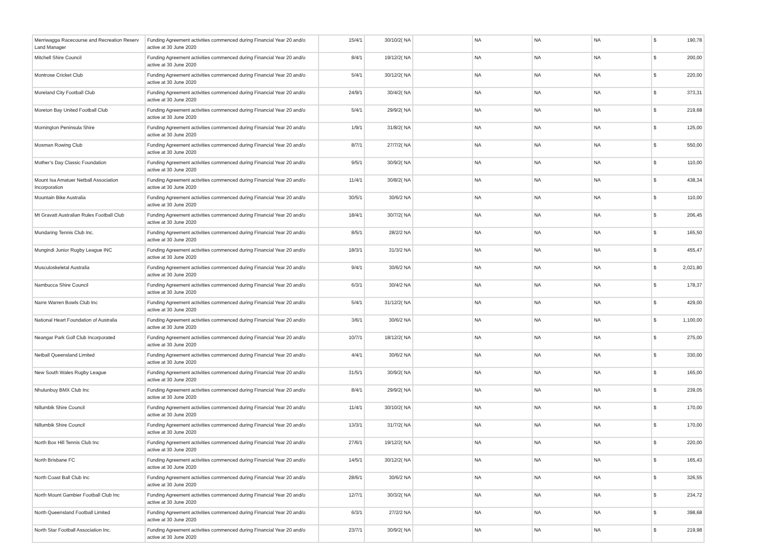| Merriwagga Racecourse and Recreation Reserv Land Manager | Funding Agreement activities commenced during Financial Year 20 and/o active at 30 June 2020 | 15/4/1 | 30/10/2( NA | | NA | NA | NA | $ 190,78 |
| Mitchell Shire Council | Funding Agreement activities commenced during Financial Year 20 and/o active at 30 June 2020 | 8/4/1 | 19/12/2( NA | | NA | NA | NA | $ 200,00 |
| Montrose Cricket Club | Funding Agreement activities commenced during Financial Year 20 and/o active at 30 June 2020 | 5/4/1 | 30/12/2( NA | | NA | NA | NA | $ 220,00 |
| Moreland City Football Club | Funding Agreement activities commenced during Financial Year 20 and/o active at 30 June 2020 | 24/9/1 | 30/4/2( NA | | NA | NA | NA | $ 373,31 |
| Moreton Bay United Football Club | Funding Agreement activities commenced during Financial Year 20 and/o active at 30 June 2020 | 5/4/1 | 29/9/2( NA | | NA | NA | NA | $ 219,68 |
| Mornington Peninsula Shire | Funding Agreement activities commenced during Financial Year 20 and/o active at 30 June 2020 | 1/9/1 | 31/8/2( NA | | NA | NA | NA | $ 125,00 |
| Mosman Rowing Club | Funding Agreement activities commenced during Financial Year 20 and/o active at 30 June 2020 | 8/7/1 | 27/7/2( NA | | NA | NA | NA | $ 550,00 |
| Mother’s Day Classic Foundation | Funding Agreement activities commenced during Financial Year 20 and/o active at 30 June 2020 | 9/5/1 | 30/9/2( NA | | NA | NA | NA | $ 110,00 |
| Mount Isa Amatuer Netball Association Incorporation | Funding Agreement activities commenced during Financial Year 20 and/o active at 30 June 2020 | 11/4/1 | 30/8/2( NA | | NA | NA | NA | $ 438,34 |
| Mountain Bike Australia | Funding Agreement activities commenced during Financial Year 20 and/o active at 30 June 2020 | 30/5/1 | 30/6/2 NA | | NA | NA | NA | $ 110,00 |
| Mt Gravatt Australian Rules Football Club | Funding Agreement activities commenced during Financial Year 20 and/o active at 30 June 2020 | 18/4/1 | 30/7/2( NA | | NA | NA | NA | $ 206,45 |
| Mundaring Tennis Club Inc. | Funding Agreement activities commenced during Financial Year 20 and/o active at 30 June 2020 | 8/5/1 | 28/2/2 NA | | NA | NA | NA | $ 165,50 |
| Mungindi Junior Rugby League INC | Funding Agreement activities commenced during Financial Year 20 and/o active at 30 June 2020 | 18/3/1 | 31/3/2 NA | | NA | NA | NA | $ 455,47 |
| Musculoskeletal Australia | Funding Agreement activities commenced during Financial Year 20 and/o active at 30 June 2020 | 9/4/1 | 30/6/2 NA | | NA | NA | NA | $ 2,021,80 |
| Nambucca Shire Council | Funding Agreement activities commenced during Financial Year 20 and/o active at 30 June 2020 | 6/3/1 | 30/4/2 NA | | NA | NA | NA | $ 178,37 |
| Narre Warren Bowls Club Inc | Funding Agreement activities commenced during Financial Year 20 and/o active at 30 June 2020 | 5/4/1 | 31/12/2( NA | | NA | NA | NA | $ 429,00 |
| National Heart Foundation of Australia | Funding Agreement activities commenced during Financial Year 20 and/o active at 30 June 2020 | 3/6/1 | 30/6/2 NA | | NA | NA | NA | $ 1,100,00 |
| Neangar Park Golf Club Incorporated | Funding Agreement activities commenced during Financial Year 20 and/o active at 30 June 2020 | 10/7/1 | 18/12/2( NA | | NA | NA | NA | $ 275,00 |
| Netball Queensland Limited | Funding Agreement activities commenced during Financial Year 20 and/o active at 30 June 2020 | 4/4/1 | 30/6/2 NA | | NA | NA | NA | $ 330,00 |
| New South Wales Rugby League | Funding Agreement activities commenced during Financial Year 20 and/o active at 30 June 2020 | 31/5/1 | 30/9/2( NA | | NA | NA | NA | $ 165,00 |
| Nhulunbuy BMX Club Inc | Funding Agreement activities commenced during Financial Year 20 and/o active at 30 June 2020 | 8/4/1 | 29/9/2( NA | | NA | NA | NA | $ 239,05 |
| Nillumbik Shire Council | Funding Agreement activities commenced during Financial Year 20 and/o active at 30 June 2020 | 11/4/1 | 30/10/2( NA | | NA | NA | NA | $ 170,00 |
| Nillumbik Shire Council | Funding Agreement activities commenced during Financial Year 20 and/o active at 30 June 2020 | 13/3/1 | 31/7/2( NA | | NA | NA | NA | $ 170,00 |
| North Box Hill Tennis Club Inc | Funding Agreement activities commenced during Financial Year 20 and/o active at 30 June 2020 | 27/6/1 | 19/12/2( NA | | NA | NA | NA | $ 220,00 |
| North Brisbane FC | Funding Agreement activities commenced during Financial Year 20 and/o active at 30 June 2020 | 14/5/1 | 30/12/2( NA | | NA | NA | NA | $ 165,43 |
| North Coast Ball Club Inc | Funding Agreement activities commenced during Financial Year 20 and/o active at 30 June 2020 | 28/6/1 | 30/6/2 NA | | NA | NA | NA | $ 326,55 |
| North Mount Gambier Football Club Inc | Funding Agreement activities commenced during Financial Year 20 and/o active at 30 June 2020 | 12/7/1 | 30/3/2( NA | | NA | NA | NA | $ 234,72 |
| North Queensland Football Limited | Funding Agreement activities commenced during Financial Year 20 and/o active at 30 June 2020 | 6/3/1 | 27/2/2 NA | | NA | NA | NA | $ 398,68 |
| North Star Football Association Inc. | Funding Agreement activities commenced during Financial Year 20 and/o active at 30 June 2020 | 23/7/1 | 30/9/2( NA | | NA | NA | NA | $ 219,98 |